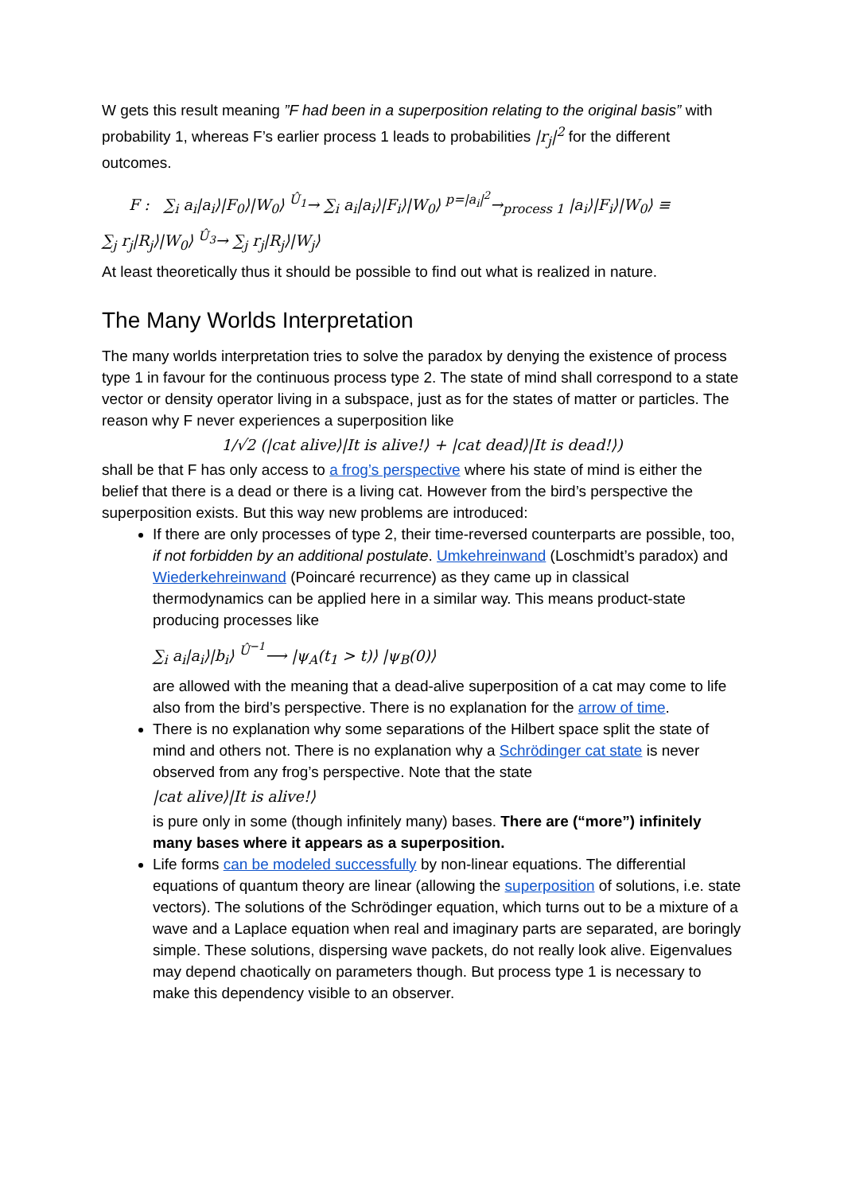W gets this result meaning ”F had been in a superposition relating to the original basis” with probability 1, whereas F’s earlier process 1 leads to probabilities |r<sub>j</sub>|<sup>2</sup> for the different outcomes.
F : ∑<sub>i</sub> a<sub>i</sub>|a<sub>i</sub>⟩|F<sub>0</sub>⟩|W<sub>0</sub>⟩ <sup>Û<sub>1</sub></sup>→ ∑<sub>i</sub> a<sub>i</sub>|a<sub>i</sub>⟩|F<sub>i</sub>⟩|W<sub>0</sub>⟩ <sup>p=|a<sub>i</sub>|<sup>2</sup></sup>→<sub>process 1</sub> |a<sub>i</sub>⟩|F<sub>i</sub>⟩|W<sub>0</sub>⟩ ≡
∑<sub>j</sub> r<sub>j</sub>|R<sub>j</sub>⟩|W<sub>0</sub>⟩ <sup>Û<sub>3</sub></sup>→ ∑<sub>j</sub> r<sub>j</sub>|R<sub>j</sub>⟩|W<sub>j</sub>⟩
At least theoretically thus it should be possible to find out what is realized in nature.
The Many Worlds Interpretation
The many worlds interpretation tries to solve the paradox by denying the existence of process type 1 in favour for the continuous process type 2. The state of mind shall correspond to a state vector or density operator living in a subspace, just as for the states of matter or particles. The reason why F never experiences a superposition like
1/√2 (|cat alive⟩|It is alive!⟩ + |cat dead⟩|It is dead!⟩)
shall be that F has only access to a frog’s perspective where his state of mind is either the belief that there is a dead or there is a living cat. However from the bird’s perspective the superposition exists. But this way new problems are introduced:
If there are only processes of type 2, their time-reversed counterparts are possible, too, if not forbidden by an additional postulate. Umkehreinwand (Loschmidt’s paradox) and Wiederkehreinwand (Poincaré recurrence) as they came up in classical thermodynamics can be applied here in a similar way. This means product-state producing processes like
∑<sub>i</sub> a<sub>i</sub>|a<sub>i</sub>⟩|b<sub>i</sub>⟩ <sup>Û<sup>−1</sup></sup>⟶ |ψ<sub>A</sub>(t<sub>1</sub> > t)⟩ |ψ<sub>B</sub>(0)⟩
are allowed with the meaning that a dead-alive superposition of a cat may come to life also from the bird’s perspective. There is no explanation for the arrow of time.
There is no explanation why some separations of the Hilbert space split the state of mind and others not. There is no explanation why a Schrödinger cat state is never observed from any frog’s perspective. Note that the state
|cat alive⟩|It is alive!⟩
is pure only in some (though infinitely many) bases. There are (“more”) infinitely many bases where it appears as a superposition.
Life forms can be modeled successfully by non-linear equations. The differential equations of quantum theory are linear (allowing the superposition of solutions, i.e. state vectors). The solutions of the Schrödinger equation, which turns out to be a mixture of a wave and a Laplace equation when real and imaginary parts are separated, are boringly simple. These solutions, dispersing wave packets, do not really look alive. Eigenvalues may depend chaotically on parameters though. But process type 1 is necessary to make this dependency visible to an observer.